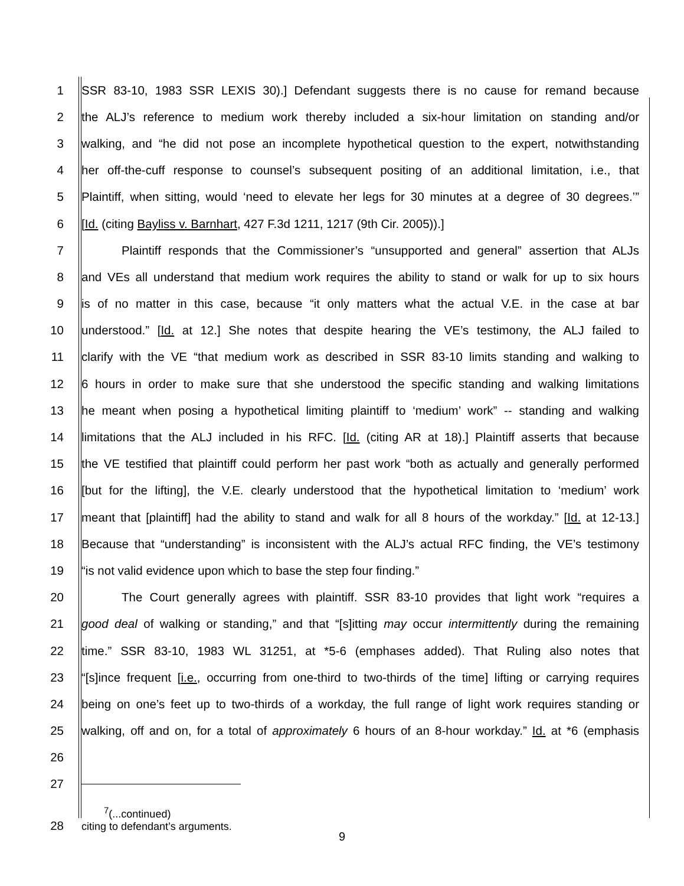1 SSR 83-10, 1983 SSR LEXIS 30).] Defendant suggests there is no cause for remand because
2 the ALJ’s reference to medium work thereby included a six-hour limitation on standing and/or
3 walking, and “he did not pose an incomplete hypothetical question to the expert, notwithstanding
4 her off-the-cuff response to counsel’s subsequent positing of an additional limitation, i.e., that
5 Plaintiff, when sitting, would ‘need to elevate her legs for 30 minutes at a degree of 30 degrees.’”
6 [Id. (citing Bayliss v. Barnhart, 427 F.3d 1211, 1217 (9th Cir. 2005)).]
7 Plaintiff responds that the Commissioner’s “unsupported and general” assertion that ALJs
8 and VEs all understand that medium work requires the ability to stand or walk for up to six hours
9 is of no matter in this case, because “it only matters what the actual V.E. in the case at bar
10 understood.” [Id. at 12.] She notes that despite hearing the VE’s testimony, the ALJ failed to
11 clarify with the VE “that medium work as described in SSR 83-10 limits standing and walking to
12 6 hours in order to make sure that she understood the specific standing and walking limitations
13 he meant when posing a hypothetical limiting plaintiff to ‘medium’ work” -- standing and walking
14 limitations that the ALJ included in his RFC. [Id. (citing AR at 18).] Plaintiff asserts that because
15 the VE testified that plaintiff could perform her past work “both as actually and generally performed
16 [but for the lifting], the V.E. clearly understood that the hypothetical limitation to ‘medium’ work
17 meant that [plaintiff] had the ability to stand and walk for all 8 hours of the workday.” [Id. at 12-13.]
18 Because that “understanding” is inconsistent with the ALJ’s actual RFC finding, the VE’s testimony
19 “is not valid evidence upon which to base the step four finding.”
20 The Court generally agrees with plaintiff. SSR 83-10 provides that light work “requires a
21 good deal of walking or standing,” and that “[s]itting may occur intermittently during the remaining
22 time.” SSR 83-10, 1983 WL 31251, at *5-6 (emphases added). That Ruling also notes that
23 “[s]ince frequent [i.e., occurring from one-third to two-thirds of the time] lifting or carrying requires
24 being on one’s feet up to two-thirds of a workday, the full range of light work requires standing or
25 walking, off and on, for a total of approximately 6 hours of an 8-hour workday.” Id. at *6 (emphasis
26
27
28
<sup>7</sup> (...continued)
citing to defendant’s arguments.
9